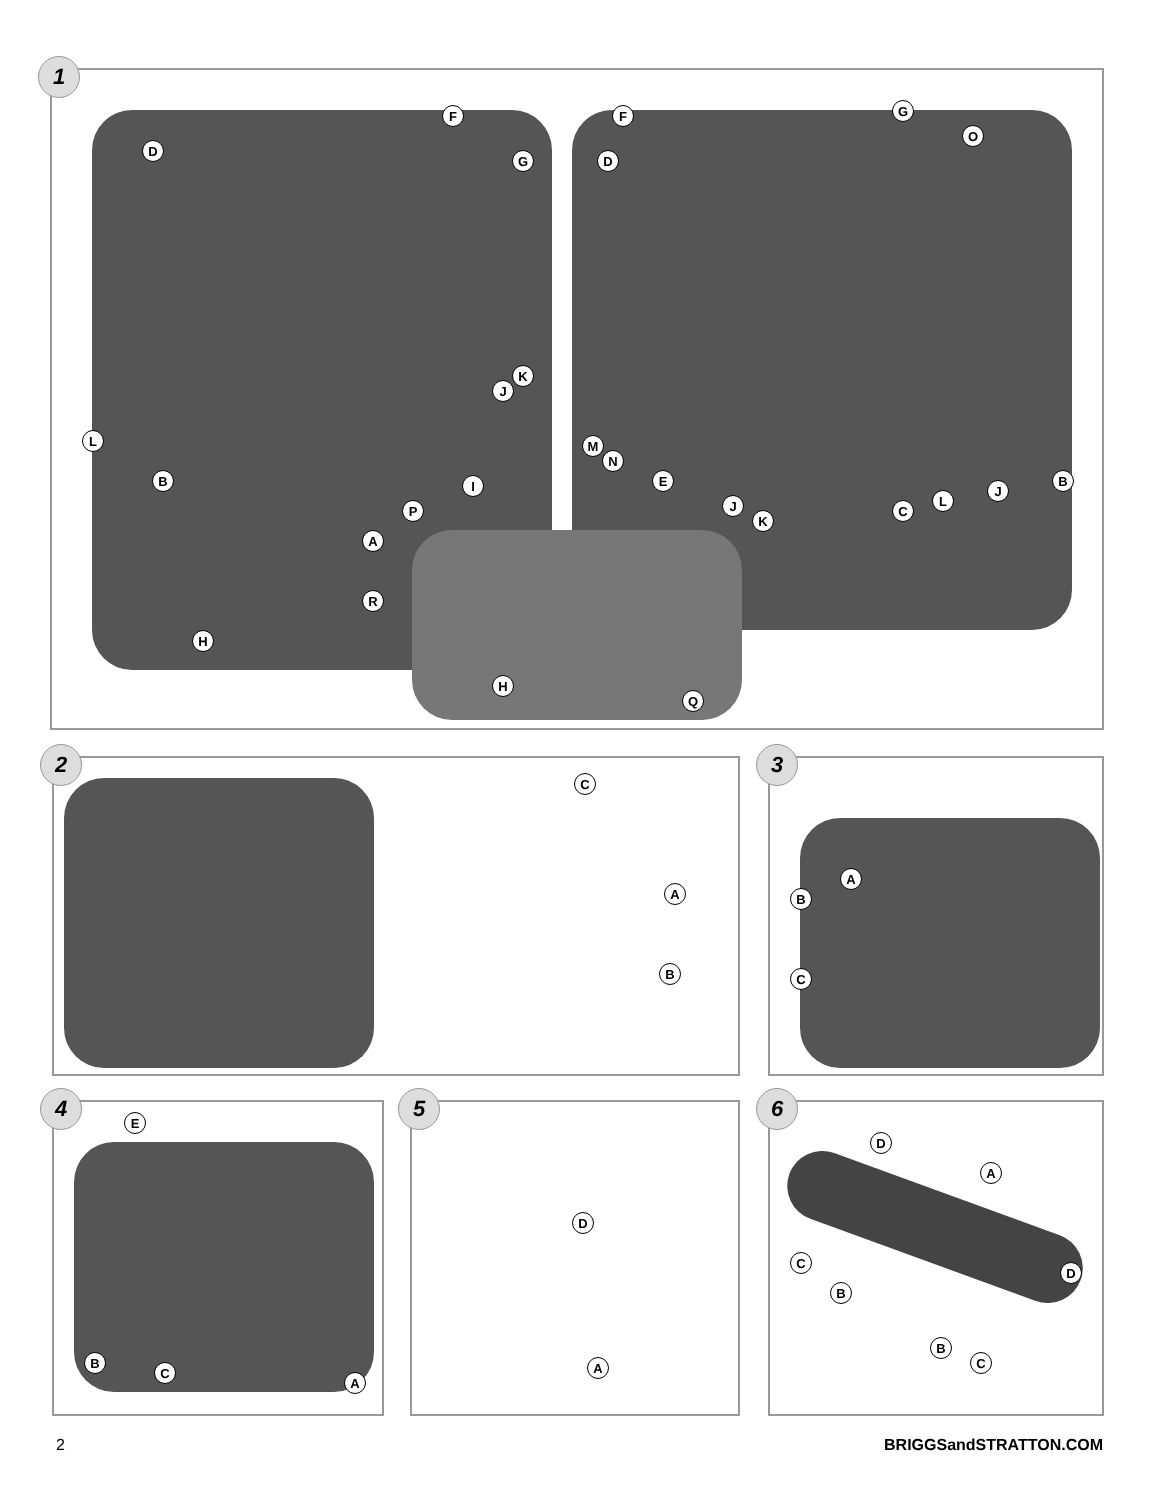1
D
F
G
K
J
L
B I
P
A
F G
D
O
M
N
E
J
K
C
L
J
B
R
H
H
Q
2
C
A
B
3
A
B
C
4
E
B
C
A
5
D
A
6
D
A
C
B
D
B
C
2 BRIGGSandSTRATTON.COM